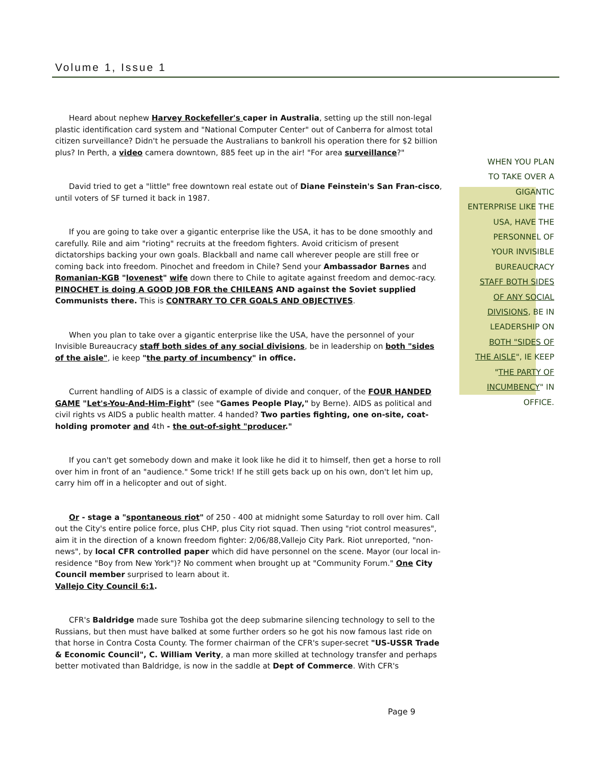Volume 1, Issue 1
Heard about nephew Harvey Rockefeller's caper in Australia, setting up the still non-legal plastic identification card system and "National Computer Center" out of Canberra for almost total citizen surveillance? Didn't he persuade the Australians to bankroll his operation there for $2 billion plus? In Perth, a video camera downtown, 885 feet up in the air! "For area surveillance?"
David tried to get a "little" free downtown real estate out of Diane Feinstein's San Fran-cisco, until voters of SF turned it back in 1987.
If you are going to take over a gigantic enterprise like the USA, it has to be done smoothly and carefully. Rile and aim "rioting" recruits at the freedom fighters. Avoid criticism of present dictatorships backing your own goals. Blackball and name call wherever people are still free or coming back into freedom. Pinochet and freedom in Chile? Send your Ambassador Barnes and Romanian-KGB "lovenest" wife down there to Chile to agitate against freedom and democ-racy. PINOCHET is doing A GOOD JOB FOR the CHILEANS AND against the Soviet supplied Communists there. This is CONTRARY TO CFR GOALS AND OBJECTIVES.
When you plan to take over a gigantic enterprise like the USA, have the personnel of your Invisible Bureaucracy staff both sides of any social divisions, be in leadership on both "sides of the aisle", ie keep "the party of incumbency" in office.
Current handling of AIDS is a classic of example of divide and conquer, of the FOUR HANDED GAME "Let's-You-And-Him-Fight" (see "Games People Play," by Berne). AIDS as political and civil rights vs AIDS a public health matter. 4 handed? Two parties fighting, one on-site, coat-holding promoter and 4th - the out-of-sight "producer."
If you can't get somebody down and make it look like he did it to himself, then get a horse to roll over him in front of an "audience." Some trick! If he still gets back up on his own, don't let him up, carry him off in a helicopter and out of sight.
Or - stage a "spontaneous riot" of 250 - 400 at midnight some Saturday to roll over him. Call out the City's entire police force, plus CHP, plus City riot squad. Then using "riot control measures", aim it in the direction of a known freedom fighter: 2/06/88,Vallejo City Park. Riot unreported, "non-news", by local CFR controlled paper which did have personnel on the scene. Mayor (our local in-residence "Boy from New York")? No comment when brought up at "Community Forum." One City Council member surprised to learn about it.
Vallejo City Council 6:1.
CFR's Baldridge made sure Toshiba got the deep submarine silencing technology to sell to the Russians, but then must have balked at some further orders so he got his now famous last ride on that horse in Contra Costa County. The former chairman of the CFR's super-secret "US-USSR Trade & Economic Council", C. William Verity, a man more skilled at technology transfer and perhaps better motivated than Baldridge, is now in the saddle at Dept of Commerce. With CFR's
WHEN YOU PLAN
TO TAKE OVER A
GIGANTIC
ENTERPRISE LIKE THE
USA, HAVE THE
PERSONNEL OF
YOUR INVISIBLE
BUREAUCRACY
STAFF BOTH SIDES
OF ANY SOCIAL
DIVISIONS, BE IN
LEADERSHIP ON
BOTH "SIDES OF
THE AISLE", IE KEEP
"THE PARTY OF
INCUMBENCY" IN
OFFICE.
Page 9